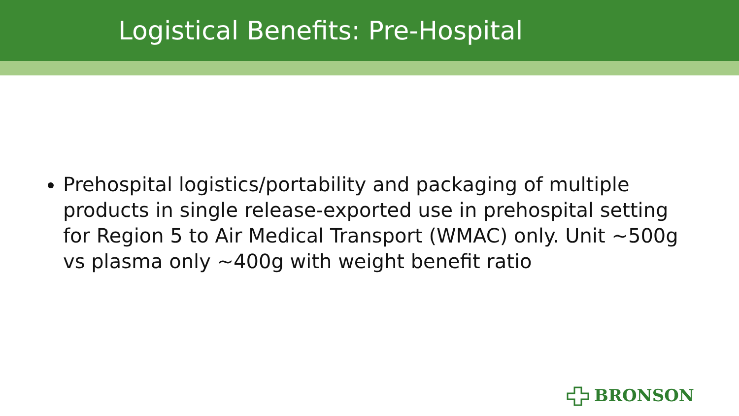Logistical Benefits: Pre-Hospital
Prehospital logistics/portability and packaging of multiple products in single release-exported use in prehospital setting for Region 5 to Air Medical Transport (WMAC) only. Unit ~500g vs plasma only ~400g with weight benefit ratio
BRONSON